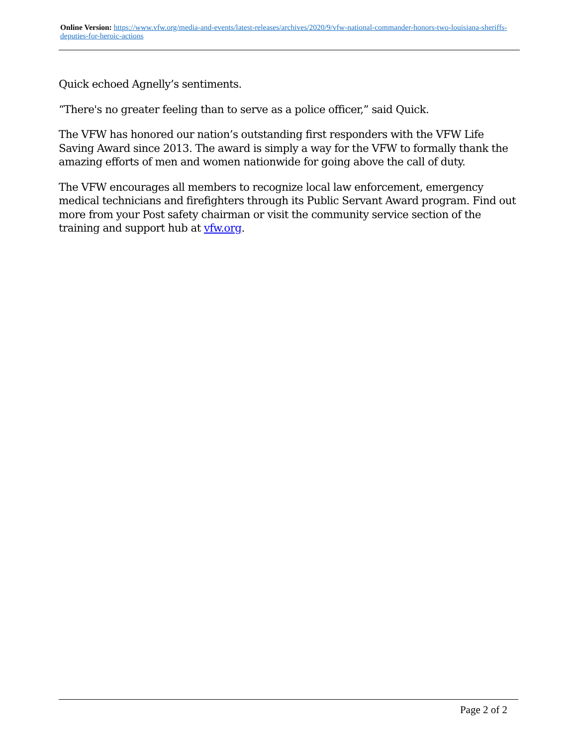Online Version: https://www.vfw.org/media-and-events/latest-releases/archives/2020/9/vfw-national-commander-honors-two-louisiana-sheriffs-deputies-for-heroic-actions
Quick echoed Agnelly’s sentiments.
“There's no greater feeling than to serve as a police officer,” said Quick.
The VFW has honored our nation’s outstanding first responders with the VFW Life Saving Award since 2013. The award is simply a way for the VFW to formally thank the amazing efforts of men and women nationwide for going above the call of duty.
The VFW encourages all members to recognize local law enforcement, emergency medical technicians and firefighters through its Public Servant Award program. Find out more from your Post safety chairman or visit the community service section of the training and support hub at vfw.org.
Page 2 of 2